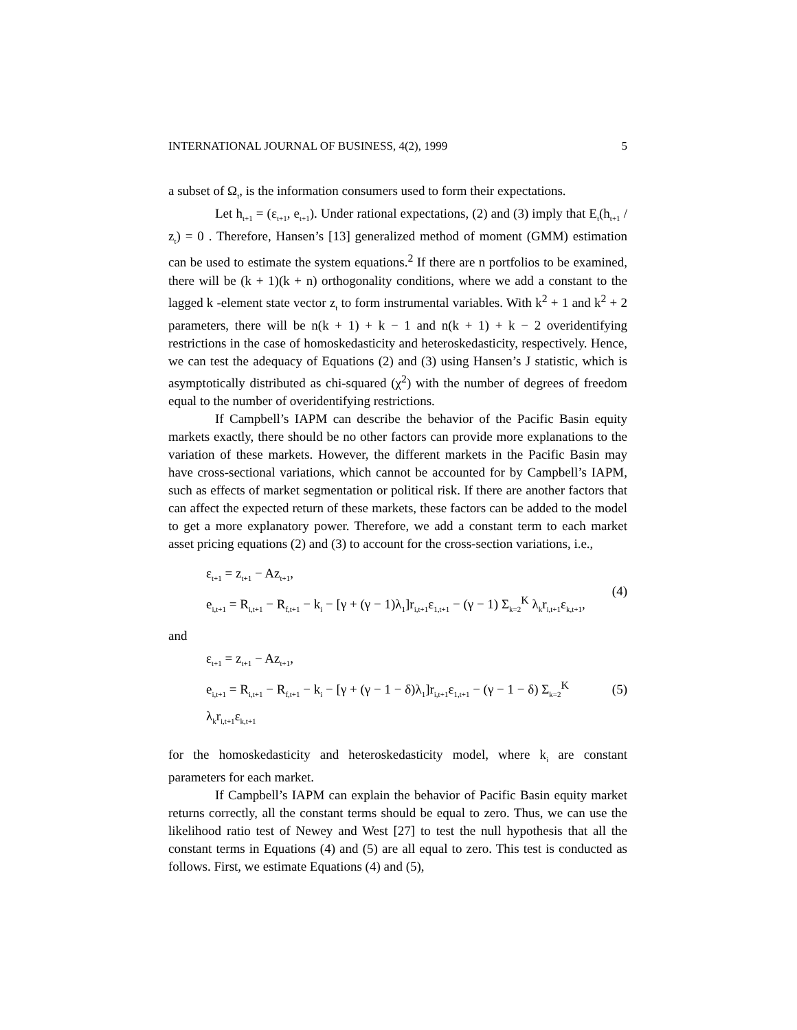INTERNATIONAL JOURNAL OF BUSINESS, 4(2), 1999 5
a subset of Ω<sub>t</sub>, is the information consumers used to form their expectations.
Let h<sub>t+1</sub> = (ε<sub>t+1</sub>, e<sub>t+1</sub>). Under rational expectations, (2) and (3) imply that E<sub>t</sub>(h<sub>t+1</sub> / z<sub>t</sub>) = 0 . Therefore, Hansen’s [13] generalized method of moment (GMM) estimation can be used to estimate the system equations.<sup>2</sup> If there are n portfolios to be examined, there will be (k + 1)(k + n) orthogonality conditions, where we add a constant to the lagged k -element state vector z<sub>t</sub> to form instrumental variables. With k<sup>2</sup> + 1 and k<sup>2</sup> + 2 parameters, there will be n(k + 1) + k − 1 and n(k + 1) + k − 2 overidentifying restrictions in the case of homoskedasticity and heteroskedasticity, respectively. Hence, we can test the adequacy of Equations (2) and (3) using Hansen’s J statistic, which is asymptotically distributed as chi-squared (χ<sup>2</sup>) with the number of degrees of freedom equal to the number of overidentifying restrictions.
If Campbell’s IAPM can describe the behavior of the Pacific Basin equity markets exactly, there should be no other factors can provide more explanations to the variation of these markets. However, the different markets in the Pacific Basin may have cross-sectional variations, which cannot be accounted for by Campbell’s IAPM, such as effects of market segmentation or political risk. If there are another factors that can affect the expected return of these markets, these factors can be added to the model to get a more explanatory power. Therefore, we add a constant term to each market asset pricing equations (2) and (3) to account for the cross-section variations, i.e.,
ε<sub>t+1</sub> = z<sub>t+1</sub> − Az<sub>t+1</sub>,
e<sub>i,t+1</sub> = R<sub>i,t+1</sub> − R<sub>f,t+1</sub> − k<sub>i</sub> − [γ + (γ − 1)λ<sub>1</sub>]r<sub>i,t+1</sub>ε<sub>1,t+1</sub> − (γ − 1) Σ<sub>k=2</sub><sup>K</sup> λ<sub>k</sub>r<sub>i,t+1</sub>ε<sub>k,t+1</sub>,
(4)
and
ε<sub>t+1</sub> = z<sub>t+1</sub> − Az<sub>t+1</sub>,
e<sub>i,t+1</sub> = R<sub>i,t+1</sub> − R<sub>f,t+1</sub> − k<sub>i</sub> − [γ + (γ − 1 − δ)λ<sub>1</sub>]r<sub>i,t+1</sub>ε<sub>1,t+1</sub> − (γ − 1 − δ) Σ<sub>k=2</sub><sup>K</sup> λ<sub>k</sub>r<sub>i,t+1</sub>ε<sub>k,t+1</sub>
(5)
for the homoskedasticity and heteroskedasticity model, where k<sub>i</sub> are constant parameters for each market.
If Campbell’s IAPM can explain the behavior of Pacific Basin equity market returns correctly, all the constant terms should be equal to zero. Thus, we can use the likelihood ratio test of Newey and West [27] to test the null hypothesis that all the constant terms in Equations (4) and (5) are all equal to zero. This test is conducted as follows. First, we estimate Equations (4) and (5),